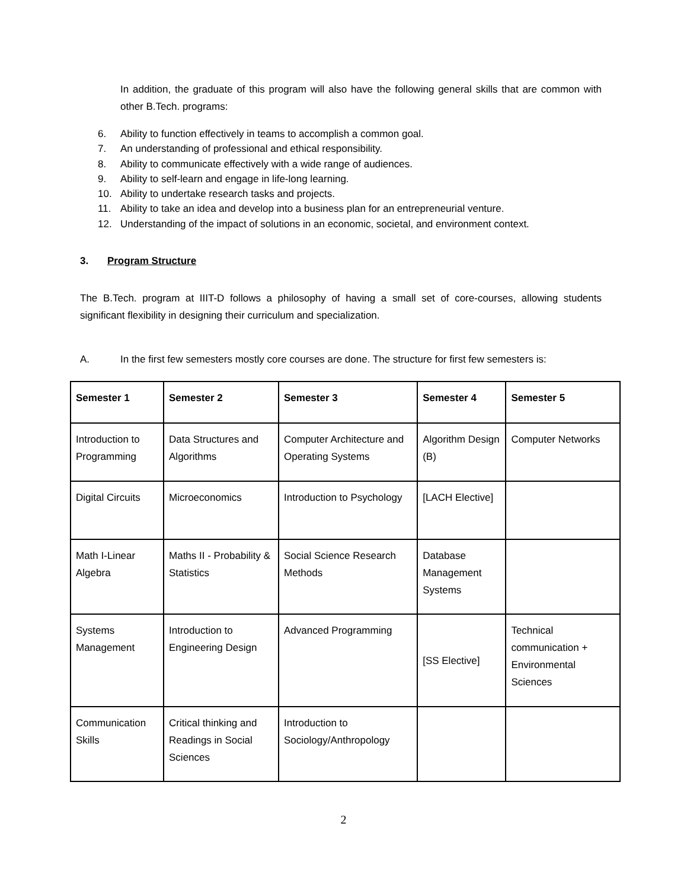In addition, the graduate of this program will also have the following general skills that are common with other B.Tech. programs:
6. Ability to function effectively in teams to accomplish a common goal.
7. An understanding of professional and ethical responsibility.
8. Ability to communicate effectively with a wide range of audiences.
9. Ability to self-learn and engage in life-long learning.
10. Ability to undertake research tasks and projects.
11. Ability to take an idea and develop into a business plan for an entrepreneurial venture.
12. Understanding of the impact of solutions in an economic, societal, and environment context.
3. Program Structure
The B.Tech. program at IIIT-D follows a philosophy of having a small set of core-courses, allowing students significant flexibility in designing their curriculum and specialization.
A. In the first few semesters mostly core courses are done. The structure for first few semesters is:
| Semester 1 | Semester 2 | Semester 3 | Semester 4 | Semester 5 |
| --- | --- | --- | --- | --- |
| Introduction to Programming | Data Structures and Algorithms | Computer Architecture and Operating Systems | Algorithm Design (B) | Computer Networks |
| Digital Circuits | Microeconomics | Introduction to Psychology | [LACH Elective] | |
| Math I-Linear Algebra | Maths II - Probability & Statistics | Social Science Research Methods | Database Management Systems | |
| Systems Management | Introduction to Engineering Design | Advanced Programming | [SS Elective] | Technical communication + Environmental Sciences |
| Communication Skills | Critical thinking and Readings in Social Sciences | Introduction to Sociology/Anthropology | | |
2